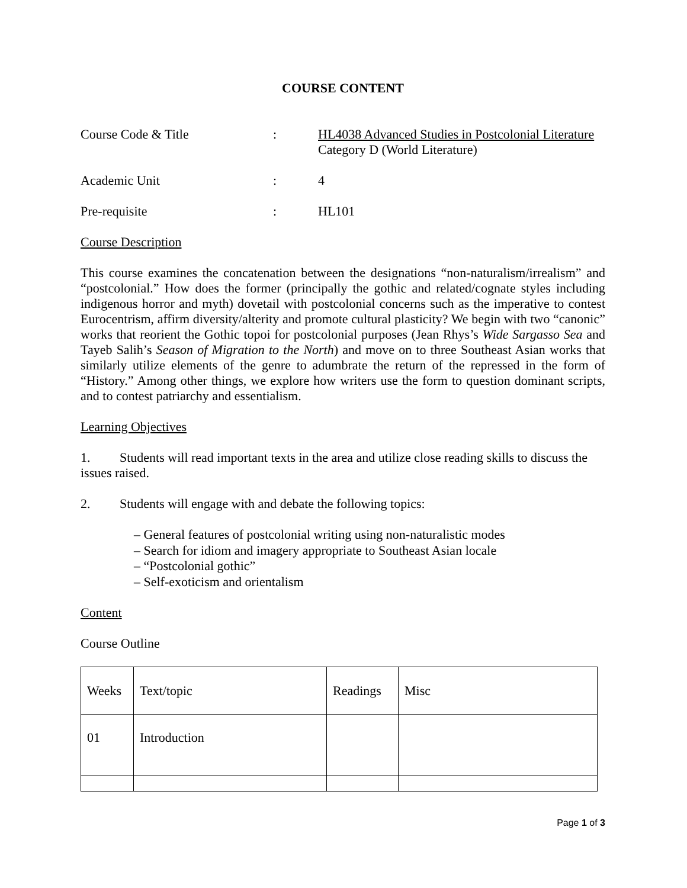COURSE CONTENT
Course Code & Title : HL4038 Advanced Studies in Postcolonial Literature
Category D (World Literature)
Academic Unit : 4
Pre-requisite : HL101
Course Description
This course examines the concatenation between the designations “non-naturalism/irrealism” and “postcolonial.” How does the former (principally the gothic and related/cognate styles including indigenous horror and myth) dovetail with postcolonial concerns such as the imperative to contest Eurocentrism, affirm diversity/alterity and promote cultural plasticity? We begin with two “canonic” works that reorient the Gothic topoi for postcolonial purposes (Jean Rhys’s Wide Sargasso Sea and Tayeb Salih’s Season of Migration to the North) and move on to three Southeast Asian works that similarly utilize elements of the genre to adumbrate the return of the repressed in the form of “History.” Among other things, we explore how writers use the form to question dominant scripts, and to contest patriarchy and essentialism.
Learning Objectives
1. Students will read important texts in the area and utilize close reading skills to discuss the issues raised.
2. Students will engage with and debate the following topics:
– General features of postcolonial writing using non-naturalistic modes
– Search for idiom and imagery appropriate to Southeast Asian locale
– “Postcolonial gothic”
– Self-exoticism and orientalism
Content
Course Outline
| Weeks | Text/topic | Readings | Misc |
| 01 | Introduction | | |
Page 1 of 3